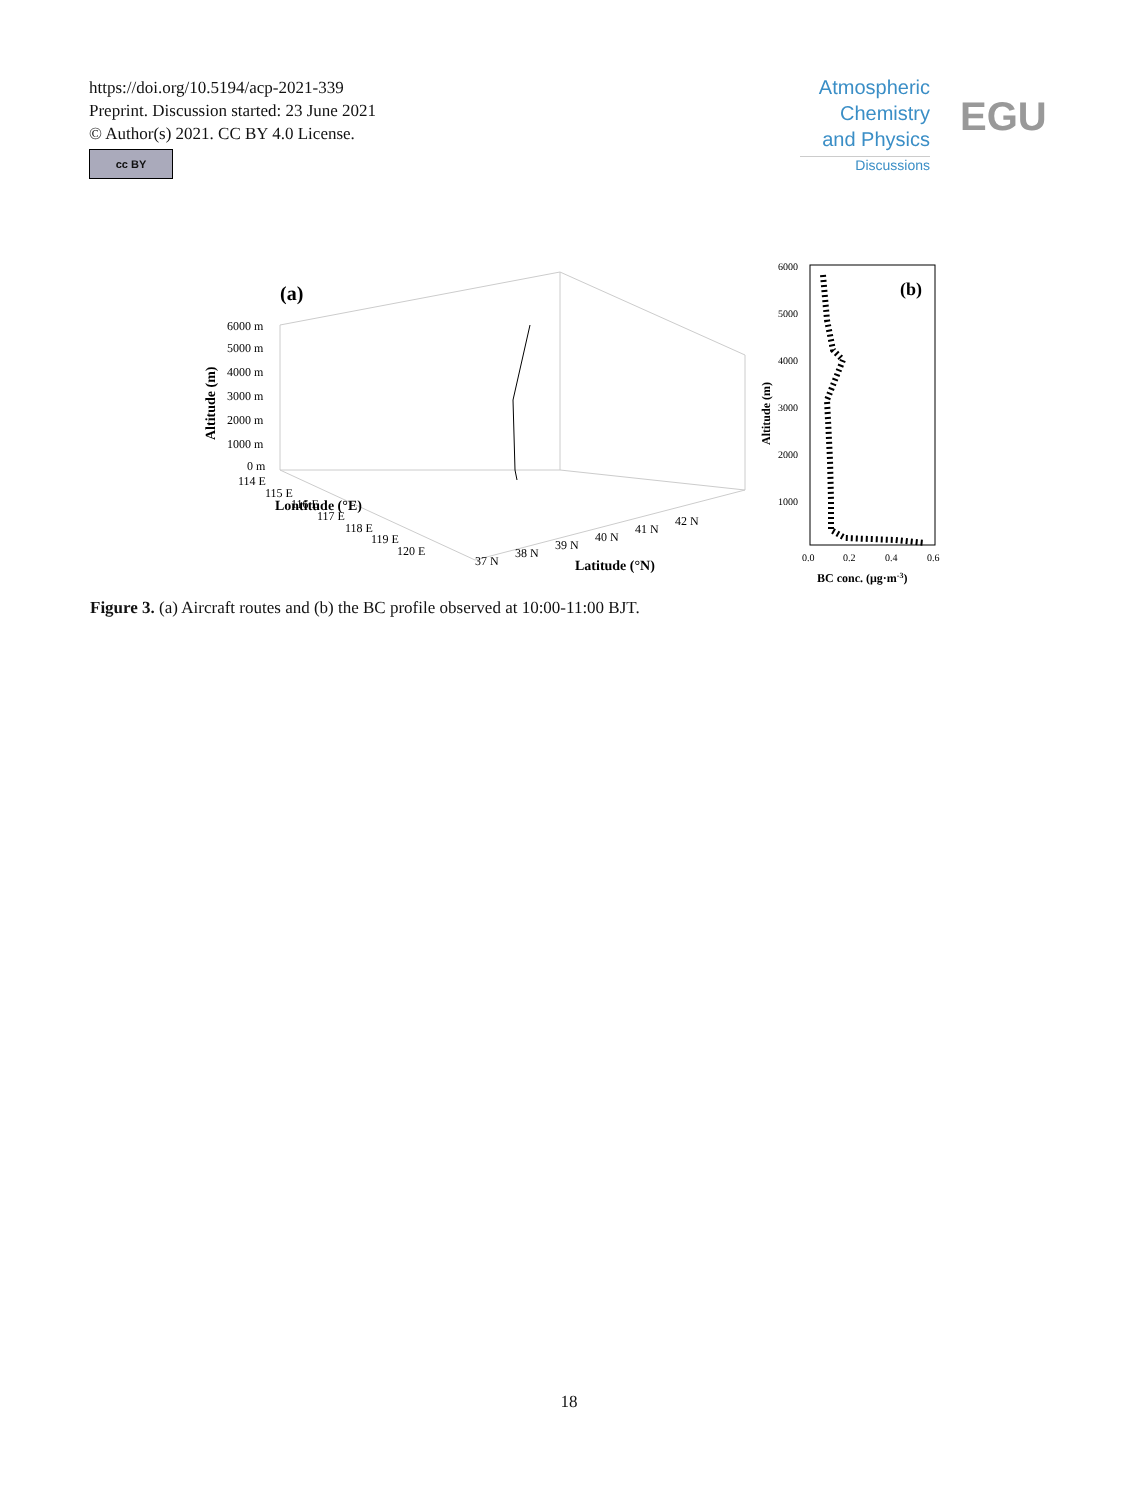https://doi.org/10.5194/acp-2021-339
Preprint. Discussion started: 23 June 2021
© Author(s) 2021. CC BY 4.0 License.
cc BY
Atmospheric
Chemistry
and Physics
Discussions
EGU
(a)
6000 m
5000 m
4000 m
3000 m
2000 m
1000 m
0 m
114 E
115 E
116 E
117 E
118 E
119 E
120 E
37 N
38 N
39 N
40 N
41 N
42 N
Lontitude (°E)
Latitude (°N)
Altitude (m)
(b)
6000
5000
4000
3000
2000
1000
0.0
0.2
0.4
0.6
BC conc. (μg·m-3)
Altitude (m)
Figure 3. (a) Aircraft routes and (b) the BC profile observed at 10:00-11:00 BJT.
18